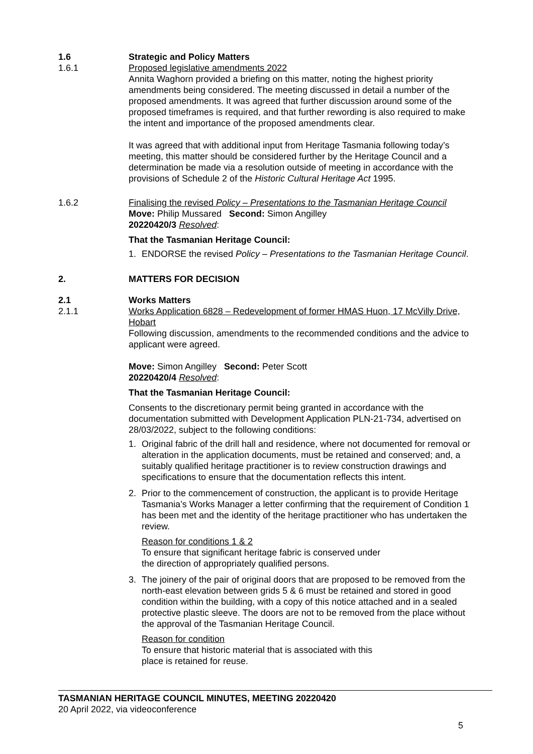1.6 Strategic and Policy Matters
1.6.1 Proposed legislative amendments 2022
Annita Waghorn provided a briefing on this matter, noting the highest priority amendments being considered. The meeting discussed in detail a number of the proposed amendments. It was agreed that further discussion around some of the proposed timeframes is required, and that further rewording is also required to make the intent and importance of the proposed amendments clear.
It was agreed that with additional input from Heritage Tasmania following today’s meeting, this matter should be considered further by the Heritage Council and a determination be made via a resolution outside of meeting in accordance with the provisions of Schedule 2 of the Historic Cultural Heritage Act 1995.
1.6.2 Finalising the revised Policy – Presentations to the Tasmanian Heritage Council
Move: Philip Mussared Second: Simon Angilley
20220420/3 Resolved:
That the Tasmanian Heritage Council:
1. ENDORSE the revised Policy – Presentations to the Tasmanian Heritage Council.
2. MATTERS FOR DECISION
2.1 Works Matters
2.1.1 Works Application 6828 – Redevelopment of former HMAS Huon, 17 McVilly Drive, Hobart
Following discussion, amendments to the recommended conditions and the advice to applicant were agreed.
Move: Simon Angilley Second: Peter Scott
20220420/4 Resolved:
That the Tasmanian Heritage Council:
Consents to the discretionary permit being granted in accordance with the documentation submitted with Development Application PLN-21-734, advertised on 28/03/2022, subject to the following conditions:
1. Original fabric of the drill hall and residence, where not documented for removal or alteration in the application documents, must be retained and conserved; and, a suitably qualified heritage practitioner is to review construction drawings and specifications to ensure that the documentation reflects this intent.
2. Prior to the commencement of construction, the applicant is to provide Heritage Tasmania’s Works Manager a letter confirming that the requirement of Condition 1 has been met and the identity of the heritage practitioner who has undertaken the review.
Reason for conditions 1 & 2
To ensure that significant heritage fabric is conserved under
the direction of appropriately qualified persons.
3. The joinery of the pair of original doors that are proposed to be removed from the north-east elevation between grids 5 & 6 must be retained and stored in good condition within the building, with a copy of this notice attached and in a sealed protective plastic sleeve. The doors are not to be removed from the place without the approval of the Tasmanian Heritage Council.
Reason for condition
To ensure that historic material that is associated with this
place is retained for reuse.
TASMANIAN HERITAGE COUNCIL MINUTES, MEETING 20220420
20 April 2022, via videoconference
5